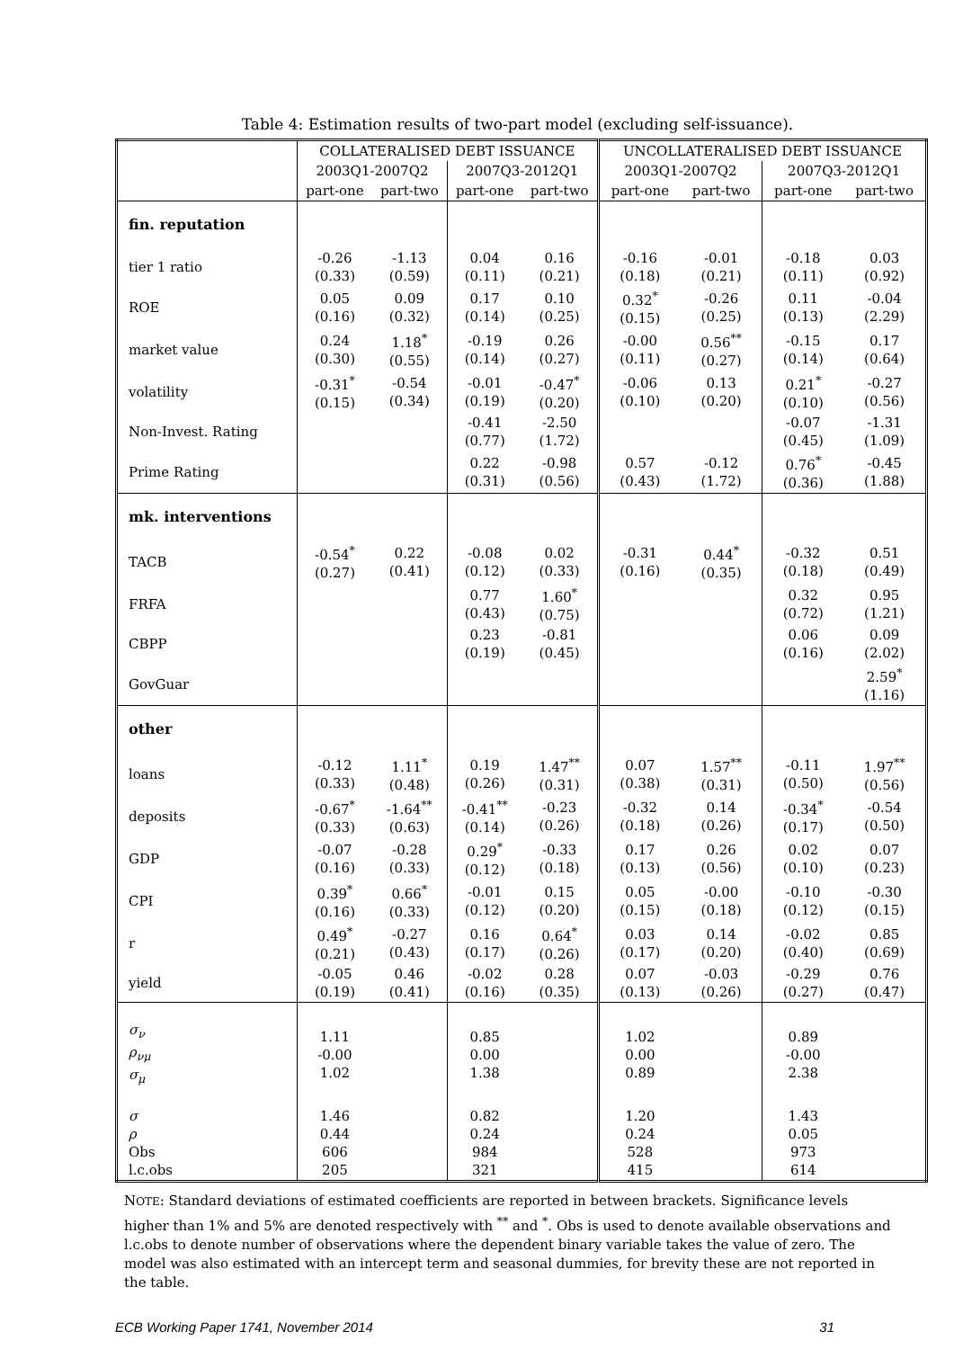Table 4: Estimation results of two-part model (excluding self-issuance).
| | COLLATERALISED DEBT ISSUANCE | | | | UNCOLLATERALISED DEBT ISSUANCE | | | |
| --- | --- | --- | --- | --- | --- | --- | --- | --- |
| | 2003Q1-2007Q2 | | 2007Q3-2012Q1 | | 2003Q1-2007Q2 | | 2007Q3-2012Q1 | |
| | part-one | part-two | part-one | part-two | part-one | part-two | part-one | part-two |
| fin. reputation | | | | | | | | |
| tier 1 ratio | -0.26 (0.33) | -1.13 (0.59) | 0.04 (0.11) | 0.16 (0.21) | -0.16 (0.18) | -0.01 (0.21) | -0.18 (0.11) | 0.03 (0.92) |
| ROE | 0.05 (0.16) | 0.09 (0.32) | 0.17 (0.14) | 0.10 (0.25) | 0.32<sup>*</sup> (0.15) | -0.26 (0.25) | 0.11 (0.13) | -0.04 (2.29) |
| market value | 0.24 (0.30) | 1.18<sup>*</sup> (0.55) | -0.19 (0.14) | 0.26 (0.27) | -0.00 (0.11) | 0.56<sup>**</sup> (0.27) | -0.15 (0.14) | 0.17 (0.64) |
| volatility | -0.31<sup>*</sup> (0.15) | -0.54 (0.34) | -0.01 (0.19) | -0.47<sup>*</sup> (0.20) | -0.06 (0.10) | 0.13 (0.20) | 0.21<sup>*</sup> (0.10) | -0.27 (0.56) |
| Non-Invest. Rating | | | -0.41 (0.77) | -2.50 (1.72) | | | -0.07 (0.45) | -1.31 (1.09) |
| Prime Rating | | | 0.22 (0.31) | -0.98 (0.56) | 0.57 (0.43) | -0.12 (1.72) | 0.76<sup>*</sup> (0.36) | -0.45 (1.88) |
| mk. interventions | | | | | | | | |
| TACB | -0.54<sup>*</sup> (0.27) | 0.22 (0.41) | -0.08 (0.12) | 0.02 (0.33) | -0.31 (0.16) | 0.44<sup>*</sup> (0.35) | -0.32 (0.18) | 0.51 (0.49) |
| FRFA | | | 0.77 (0.43) | 1.60<sup>*</sup> (0.75) | | | 0.32 (0.72) | 0.95 (1.21) |
| CBPP | | | 0.23 (0.19) | -0.81 (0.45) | | | 0.06 (0.16) | 0.09 (2.02) |
| GovGuar | | | | | | | | 2.59<sup>*</sup> (1.16) |
| other | | | | | | | | |
| loans | -0.12 (0.33) | 1.11<sup>*</sup> (0.48) | 0.19 (0.26) | 1.47<sup>**</sup> (0.31) | 0.07 (0.38) | 1.57<sup>**</sup> (0.31) | -0.11 (0.50) | 1.97<sup>**</sup> (0.56) |
| deposits | -0.67<sup>*</sup> (0.33) | -1.64<sup>**</sup> (0.63) | -0.41<sup>**</sup> (0.14) | -0.23 (0.26) | -0.32 (0.18) | 0.14 (0.26) | -0.34<sup>*</sup> (0.17) | -0.54 (0.50) |
| GDP | -0.07 (0.16) | -0.28 (0.33) | 0.29<sup>*</sup> (0.12) | -0.33 (0.18) | 0.17 (0.13) | 0.26 (0.56) | 0.02 (0.10) | 0.07 (0.23) |
| CPI | 0.39<sup>*</sup> (0.16) | 0.66<sup>*</sup> (0.33) | -0.01 (0.12) | 0.15 (0.20) | 0.05 (0.15) | -0.00 (0.18) | -0.10 (0.12) | -0.30 (0.15) |
| r | 0.49<sup>*</sup> (0.21) | -0.27 (0.43) | 0.16 (0.17) | 0.64<sup>*</sup> (0.26) | 0.03 (0.17) | 0.14 (0.20) | -0.02 (0.40) | 0.85 (0.69) |
| yield | -0.05 (0.19) | 0.46 (0.41) | -0.02 (0.16) | 0.28 (0.35) | 0.07 (0.13) | -0.03 (0.26) | -0.29 (0.27) | 0.76 (0.47) |
| σ<sub>ν</sub> ρ<sub>νμ</sub> σ<sub>μ</sub> | 1.11 -0.00 1.02 | | 0.85 0.00 1.38 | | 1.02 0.00 0.89 | | 0.89 -0.00 2.38 | |
| σ ρ Obs l.c.obs | 1.46 0.44 606 205 | | 0.82 0.24 984 321 | | 1.20 0.24 528 415 | | 1.43 0.05 973 614 | |
NOTE: Standard deviations of estimated coefficients are reported in between brackets. Significance levels higher than 1% and 5% are denoted respectively with <sup>**</sup> and <sup>*</sup>. Obs is used to denote available observations and l.c.obs to denote number of observations where the dependent binary variable takes the value of zero. The model was also estimated with an intercept term and seasonal dummies, for brevity these are not reported in the table.
ECB Working Paper 1741, November 2014 31